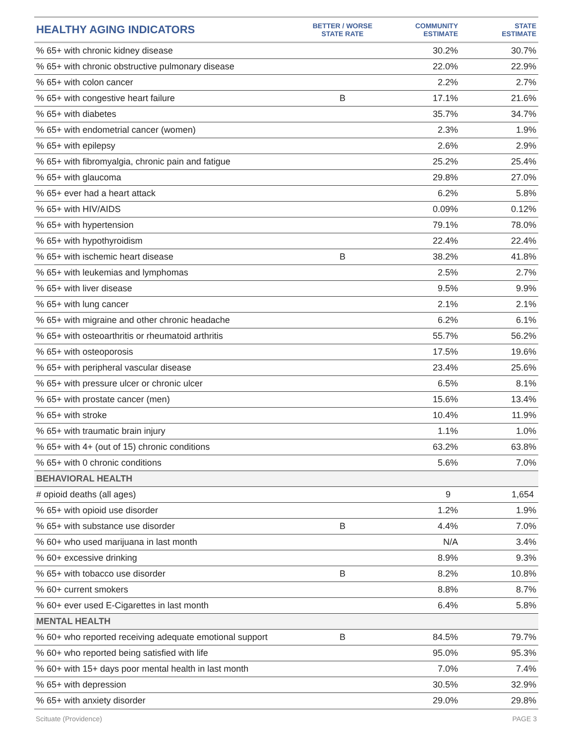| HEALTHY AGING INDICATORS | BETTER / WORSE STATE RATE | COMMUNITY ESTIMATE | STATE ESTIMATE |
| --- | --- | --- | --- |
| % 65+ with chronic kidney disease | | 30.2% | 30.7% |
| % 65+ with chronic obstructive pulmonary disease | | 22.0% | 22.9% |
| % 65+ with colon cancer | | 2.2% | 2.7% |
| % 65+ with congestive heart failure | B | 17.1% | 21.6% |
| % 65+ with diabetes | | 35.7% | 34.7% |
| % 65+ with endometrial cancer (women) | | 2.3% | 1.9% |
| % 65+ with epilepsy | | 2.6% | 2.9% |
| % 65+ with fibromyalgia, chronic pain and fatigue | | 25.2% | 25.4% |
| % 65+ with glaucoma | | 29.8% | 27.0% |
| % 65+ ever had a heart attack | | 6.2% | 5.8% |
| % 65+ with HIV/AIDS | | 0.09% | 0.12% |
| % 65+ with hypertension | | 79.1% | 78.0% |
| % 65+ with hypothyroidism | | 22.4% | 22.4% |
| % 65+ with ischemic heart disease | B | 38.2% | 41.8% |
| % 65+ with leukemias and lymphomas | | 2.5% | 2.7% |
| % 65+ with liver disease | | 9.5% | 9.9% |
| % 65+ with lung cancer | | 2.1% | 2.1% |
| % 65+ with migraine and other chronic headache | | 6.2% | 6.1% |
| % 65+ with osteoarthritis or rheumatoid arthritis | | 55.7% | 56.2% |
| % 65+ with osteoporosis | | 17.5% | 19.6% |
| % 65+ with peripheral vascular disease | | 23.4% | 25.6% |
| % 65+ with pressure ulcer or chronic ulcer | | 6.5% | 8.1% |
| % 65+ with prostate cancer (men) | | 15.6% | 13.4% |
| % 65+ with stroke | | 10.4% | 11.9% |
| % 65+ with traumatic brain injury | | 1.1% | 1.0% |
| % 65+ with 4+ (out of 15) chronic conditions | | 63.2% | 63.8% |
| % 65+ with 0 chronic conditions | | 5.6% | 7.0% |
| BEHAVIORAL HEALTH | | | |
| # opioid deaths (all ages) | | 9 | 1,654 |
| % 65+ with opioid use disorder | | 1.2% | 1.9% |
| % 65+ with substance use disorder | B | 4.4% | 7.0% |
| % 60+ who used marijuana in last month | | N/A | 3.4% |
| % 60+ excessive drinking | | 8.9% | 9.3% |
| % 65+ with tobacco use disorder | B | 8.2% | 10.8% |
| % 60+ current smokers | | 8.8% | 8.7% |
| % 60+ ever used E-Cigarettes in last month | | 6.4% | 5.8% |
| MENTAL HEALTH | | | |
| % 60+ who reported receiving adequate emotional support | B | 84.5% | 79.7% |
| % 60+ who reported being satisfied with life | | 95.0% | 95.3% |
| % 60+ with 15+ days poor mental health in last month | | 7.0% | 7.4% |
| % 65+ with depression | | 30.5% | 32.9% |
| % 65+ with anxiety disorder | | 29.0% | 29.8% |
Scituate (Providence) PAGE 3